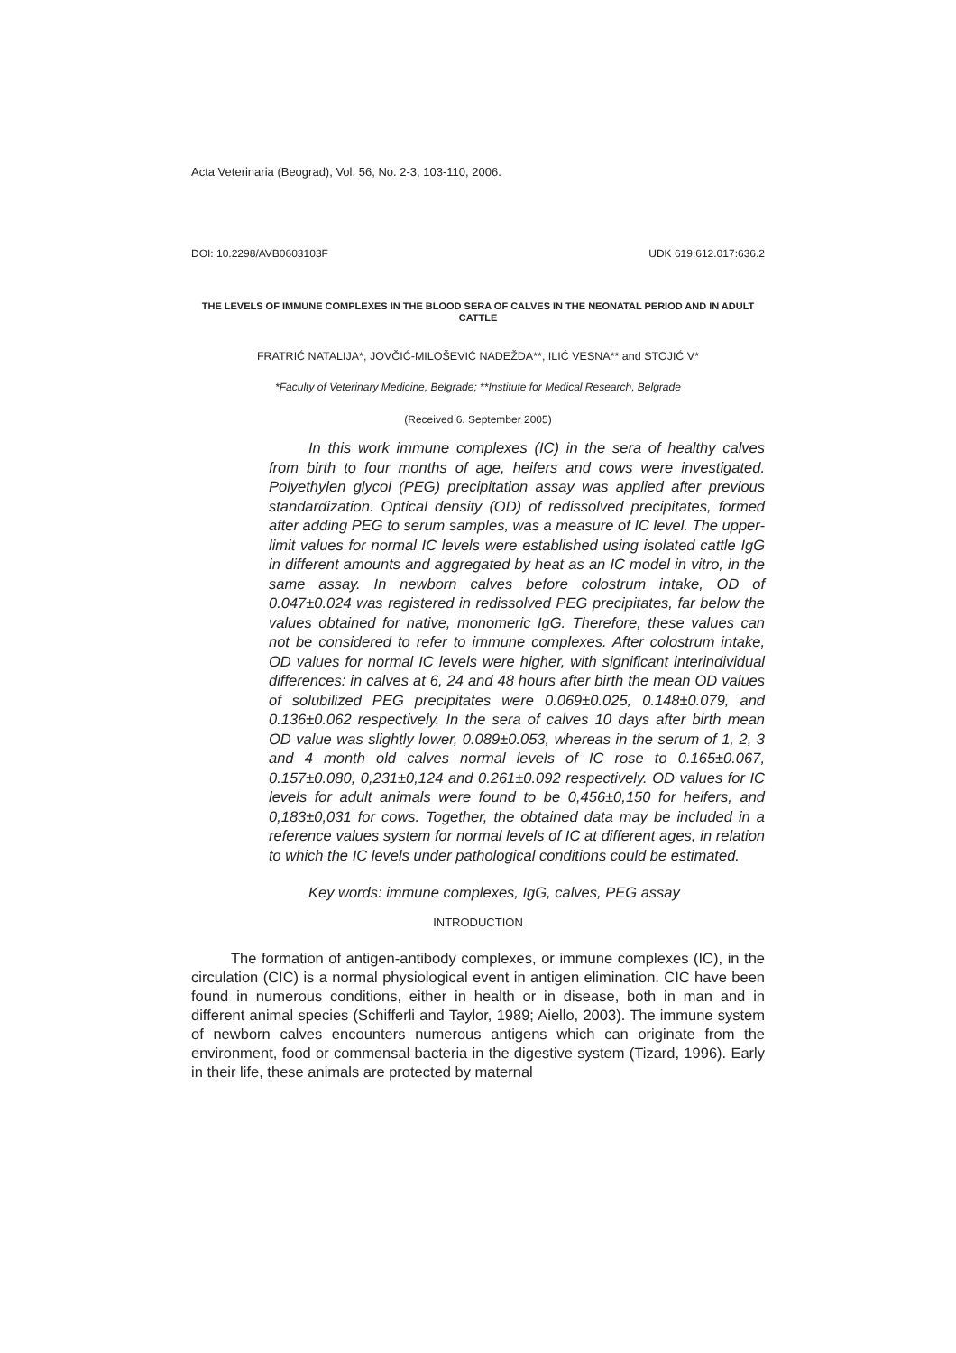Acta Veterinaria (Beograd), Vol. 56, No. 2-3, 103-110, 2006.
DOI: 10.2298/AVB0603103F UDK 619:612.017:636.2
THE LEVELS OF IMMUNE COMPLEXES IN THE BLOOD SERA OF CALVES IN THE NEONATAL PERIOD AND IN ADULT CATTLE
FRATRIĆ NATALIJA*, JOVČIĆ-MILOŠEVIĆ NADEŽDA**, ILIĆ VESNA** and STOJIĆ V*
*Faculty of Veterinary Medicine, Belgrade; **Institute for Medical Research, Belgrade
(Received 6. September 2005)
In this work immune complexes (IC) in the sera of healthy calves from birth to four months of age, heifers and cows were investigated. Polyethylen glycol (PEG) precipitation assay was applied after previous standardization. Optical density (OD) of redissolved precipitates, formed after adding PEG to serum samples, was a measure of IC level. The upper-limit values for normal IC levels were established using isolated cattle IgG in different amounts and aggregated by heat as an IC model in vitro, in the same assay. In newborn calves before colostrum intake, OD of 0.047±0.024 was registered in redissolved PEG precipitates, far below the values obtained for native, monomeric IgG. Therefore, these values can not be considered to refer to immune complexes. After colostrum intake, OD values for normal IC levels were higher, with significant interindividual differences: in calves at 6, 24 and 48 hours after birth the mean OD values of solubilized PEG precipitates were 0.069±0.025, 0.148±0.079, and 0.136±0.062 respectively. In the sera of calves 10 days after birth mean OD value was slightly lower, 0.089±0.053, whereas in the serum of 1, 2, 3 and 4 month old calves normal levels of IC rose to 0.165±0.067, 0.157±0.080, 0,231±0,124 and 0.261±0.092 respectively. OD values for IC levels for adult animals were found to be 0,456±0,150 for heifers, and 0,183±0,031 for cows. Together, the obtained data may be included in a reference values system for normal levels of IC at different ages, in relation to which the IC levels under pathological conditions could be estimated.
Key words: immune complexes, IgG, calves, PEG assay
INTRODUCTION
The formation of antigen-antibody complexes, or immune complexes (IC), in the circulation (CIC) is a normal physiological event in antigen elimination. CIC have been found in numerous conditions, either in health or in disease, both in man and in different animal species (Schifferli and Taylor, 1989; Aiello, 2003). The immune system of newborn calves encounters numerous antigens which can originate from the environment, food or commensal bacteria in the digestive system (Tizard, 1996). Early in their life, these animals are protected by maternal